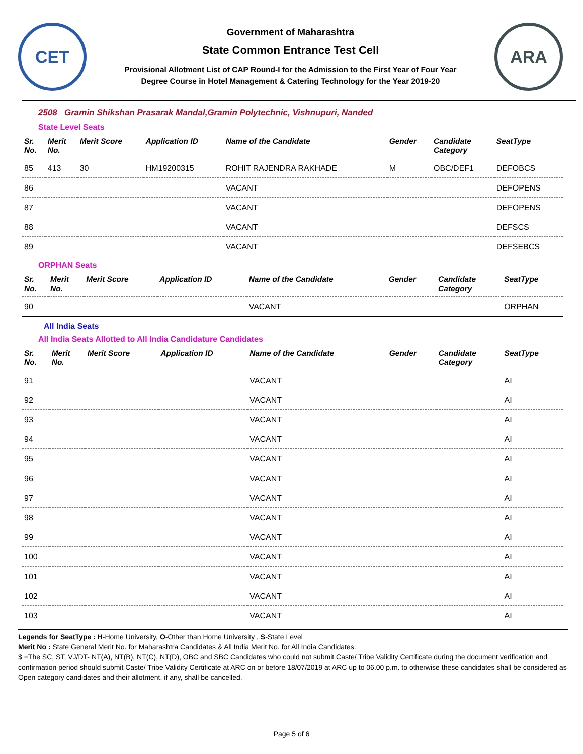CET
Government of Maharashtra
State Common Entrance Test Cell
Provisional Allotment List of CAP Round-I for the Admission to the First Year of Four Year
Degree Course in Hotel Management & Catering Technology for the Year 2019-20
ARA
2508 Gramin Shikshan Prasarak Mandal,Gramin Polytechnic, Vishnupuri, Nanded
State Level Seats
| Sr. No. | Merit No. | Merit Score | Application ID | Name of the Candidate | Gender | Candidate Category | SeatType |
| --- | --- | --- | --- | --- | --- | --- | --- |
| 85 | 413 | 30 | HM19200315 | ROHIT RAJENDRA RAKHADE | M | OBC/DEF1 | DEFOBCS |
| 86 | | | | VACANT | | | DEFOPENS |
| 87 | | | | VACANT | | | DEFOPENS |
| 88 | | | | VACANT | | | DEFSCS |
| 89 | | | | VACANT | | | DEFSEBCS |
ORPHAN Seats
| Sr. No. | Merit No. | Merit Score | Application ID | Name of the Candidate | Gender | Candidate Category | SeatType |
| --- | --- | --- | --- | --- | --- | --- | --- |
| 90 | | | | VACANT | | | ORPHAN |
All India Seats
All India Seats Allotted to All India Candidature Candidates
| Sr. No. | Merit No. | Merit Score | Application ID | Name of the Candidate | Gender | Candidate Category | SeatType |
| --- | --- | --- | --- | --- | --- | --- | --- |
| 91 | | | | VACANT | | | AI |
| 92 | | | | VACANT | | | AI |
| 93 | | | | VACANT | | | AI |
| 94 | | | | VACANT | | | AI |
| 95 | | | | VACANT | | | AI |
| 96 | | | | VACANT | | | AI |
| 97 | | | | VACANT | | | AI |
| 98 | | | | VACANT | | | AI |
| 99 | | | | VACANT | | | AI |
| 100 | | | | VACANT | | | AI |
| 101 | | | | VACANT | | | AI |
| 102 | | | | VACANT | | | AI |
| 103 | | | | VACANT | | | AI |
Legends for SeatType : H-Home University, O-Other than Home University , S-State Level
Merit No : State General Merit No. for Maharashtra Candidates & All India Merit No. for All India Candidates.
$ =The SC, ST, VJ/DT- NT(A), NT(B), NT(C), NT(D), OBC and SBC Candidates who could not submit Caste/ Tribe Validity Certificate during the document verification and confirmation period should submit Caste/ Tribe Validity Certificate at ARC on or before 18/07/2019 at ARC up to 06.00 p.m. to otherwise these candidates shall be considered as Open category candidates and their allotment, if any, shall be cancelled.
Page 5 of 6